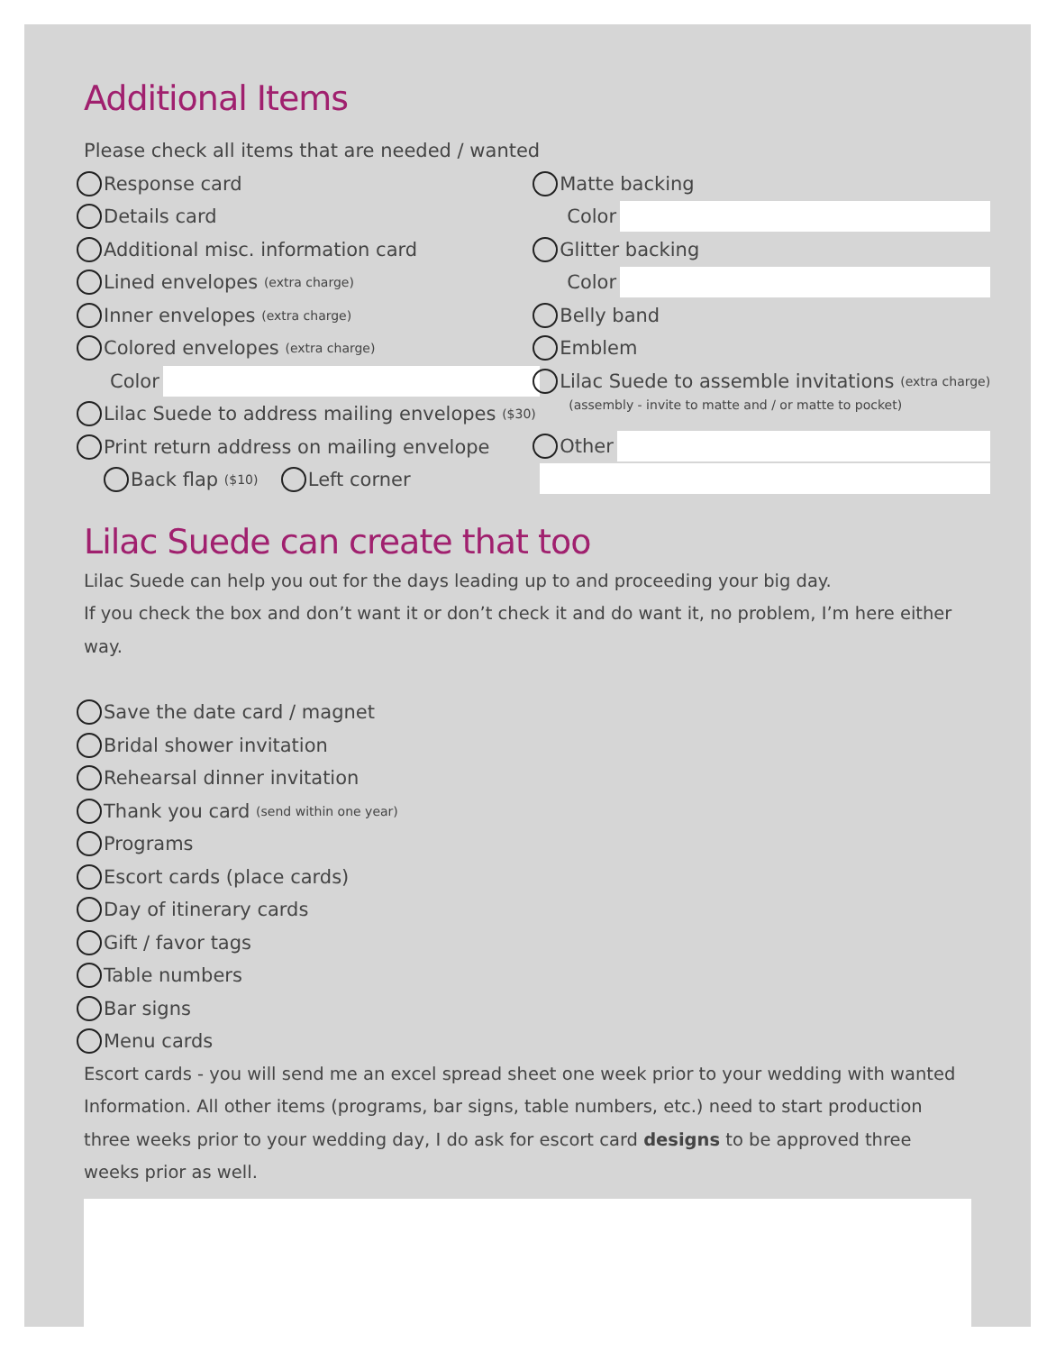Additional Items
Please check all items that are needed / wanted
Response card
Details card
Additional misc. information card
Lined envelopes (extra charge)
Inner envelopes (extra charge)
Colored envelopes (extra charge)
Color
Lilac Suede to address mailing envelopes ($30)
Print return address on mailing envelope
Back flap ($10) Left corner
Matte backing
Color
Glitter backing
Color
Belly band
Emblem
Lilac Suede to assemble invitations (extra charge)
(assembly - invite to matte and / or matte to pocket)
Other
Lilac Suede can create that too
Lilac Suede can help you out for the days leading up to and proceeding your big day.
If you check the box and don’t want it or don’t check it and do want it, no problem, I’m here either way.
Save the date card / magnet
Bridal shower invitation
Rehearsal dinner invitation
Thank you card (send within one year)
Programs
Escort cards (place cards)
Day of itinerary cards
Gift / favor tags
Table numbers
Bar signs
Menu cards
Escort cards - you will send me an excel spread sheet one week prior to your wedding with wanted Information. All other items (programs, bar signs, table numbers, etc.) need to start production three weeks prior to your wedding day, I do ask for escort card designs to be approved three weeks prior as well.